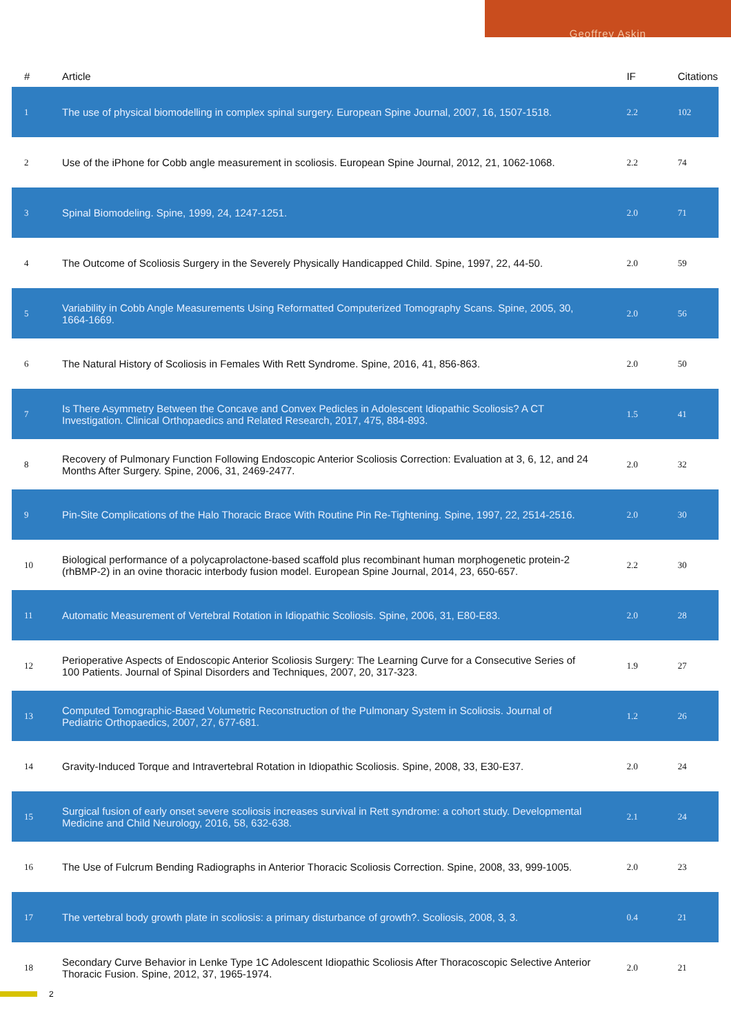Geoffrey Askin
| # | Article | IF | Citations |
| --- | --- | --- | --- |
| 1 | The use of physical biomodelling in complex spinal surgery. European Spine Journal, 2007, 16, 1507-1518. | 2.2 | 102 |
| 2 | Use of the iPhone for Cobb angle measurement in scoliosis. European Spine Journal, 2012, 21, 1062-1068. | 2.2 | 74 |
| 3 | Spinal Biomodeling. Spine, 1999, 24, 1247-1251. | 2.0 | 71 |
| 4 | The Outcome of Scoliosis Surgery in the Severely Physically Handicapped Child. Spine, 1997, 22, 44-50. | 2.0 | 59 |
| 5 | Variability in Cobb Angle Measurements Using Reformatted Computerized Tomography Scans. Spine, 2005, 30, 1664-1669. | 2.0 | 56 |
| 6 | The Natural History of Scoliosis in Females With Rett Syndrome. Spine, 2016, 41, 856-863. | 2.0 | 50 |
| 7 | Is There Asymmetry Between the Concave and Convex Pedicles in Adolescent Idiopathic Scoliosis? A CT Investigation. Clinical Orthopaedics and Related Research, 2017, 475, 884-893. | 1.5 | 41 |
| 8 | Recovery of Pulmonary Function Following Endoscopic Anterior Scoliosis Correction: Evaluation at 3, 6, 12, and 24 Months After Surgery. Spine, 2006, 31, 2469-2477. | 2.0 | 32 |
| 9 | Pin-Site Complications of the Halo Thoracic Brace With Routine Pin Re-Tightening. Spine, 1997, 22, 2514-2516. | 2.0 | 30 |
| 10 | Biological performance of a polycaprolactone-based scaffold plus recombinant human morphogenetic protein-2 (rhBMP-2) in an ovine thoracic interbody fusion model. European Spine Journal, 2014, 23, 650-657. | 2.2 | 30 |
| 11 | Automatic Measurement of Vertebral Rotation in Idiopathic Scoliosis. Spine, 2006, 31, E80-E83. | 2.0 | 28 |
| 12 | Perioperative Aspects of Endoscopic Anterior Scoliosis Surgery: The Learning Curve for a Consecutive Series of 100 Patients. Journal of Spinal Disorders and Techniques, 2007, 20, 317-323. | 1.9 | 27 |
| 13 | Computed Tomographic-Based Volumetric Reconstruction of the Pulmonary System in Scoliosis. Journal of Pediatric Orthopaedics, 2007, 27, 677-681. | 1.2 | 26 |
| 14 | Gravity-Induced Torque and Intravertebral Rotation in Idiopathic Scoliosis. Spine, 2008, 33, E30-E37. | 2.0 | 24 |
| 15 | Surgical fusion of early onset severe scoliosis increases survival in Rett syndrome: a cohort study. Developmental Medicine and Child Neurology, 2016, 58, 632-638. | 2.1 | 24 |
| 16 | The Use of Fulcrum Bending Radiographs in Anterior Thoracic Scoliosis Correction. Spine, 2008, 33, 999-1005. | 2.0 | 23 |
| 17 | The vertebral body growth plate in scoliosis: a primary disturbance of growth?. Scoliosis, 2008, 3, 3. | 0.4 | 21 |
| 18 | Secondary Curve Behavior in Lenke Type 1C Adolescent Idiopathic Scoliosis After Thoracoscopic Selective Anterior Thoracic Fusion. Spine, 2012, 37, 1965-1974. | 2.0 | 21 |
2